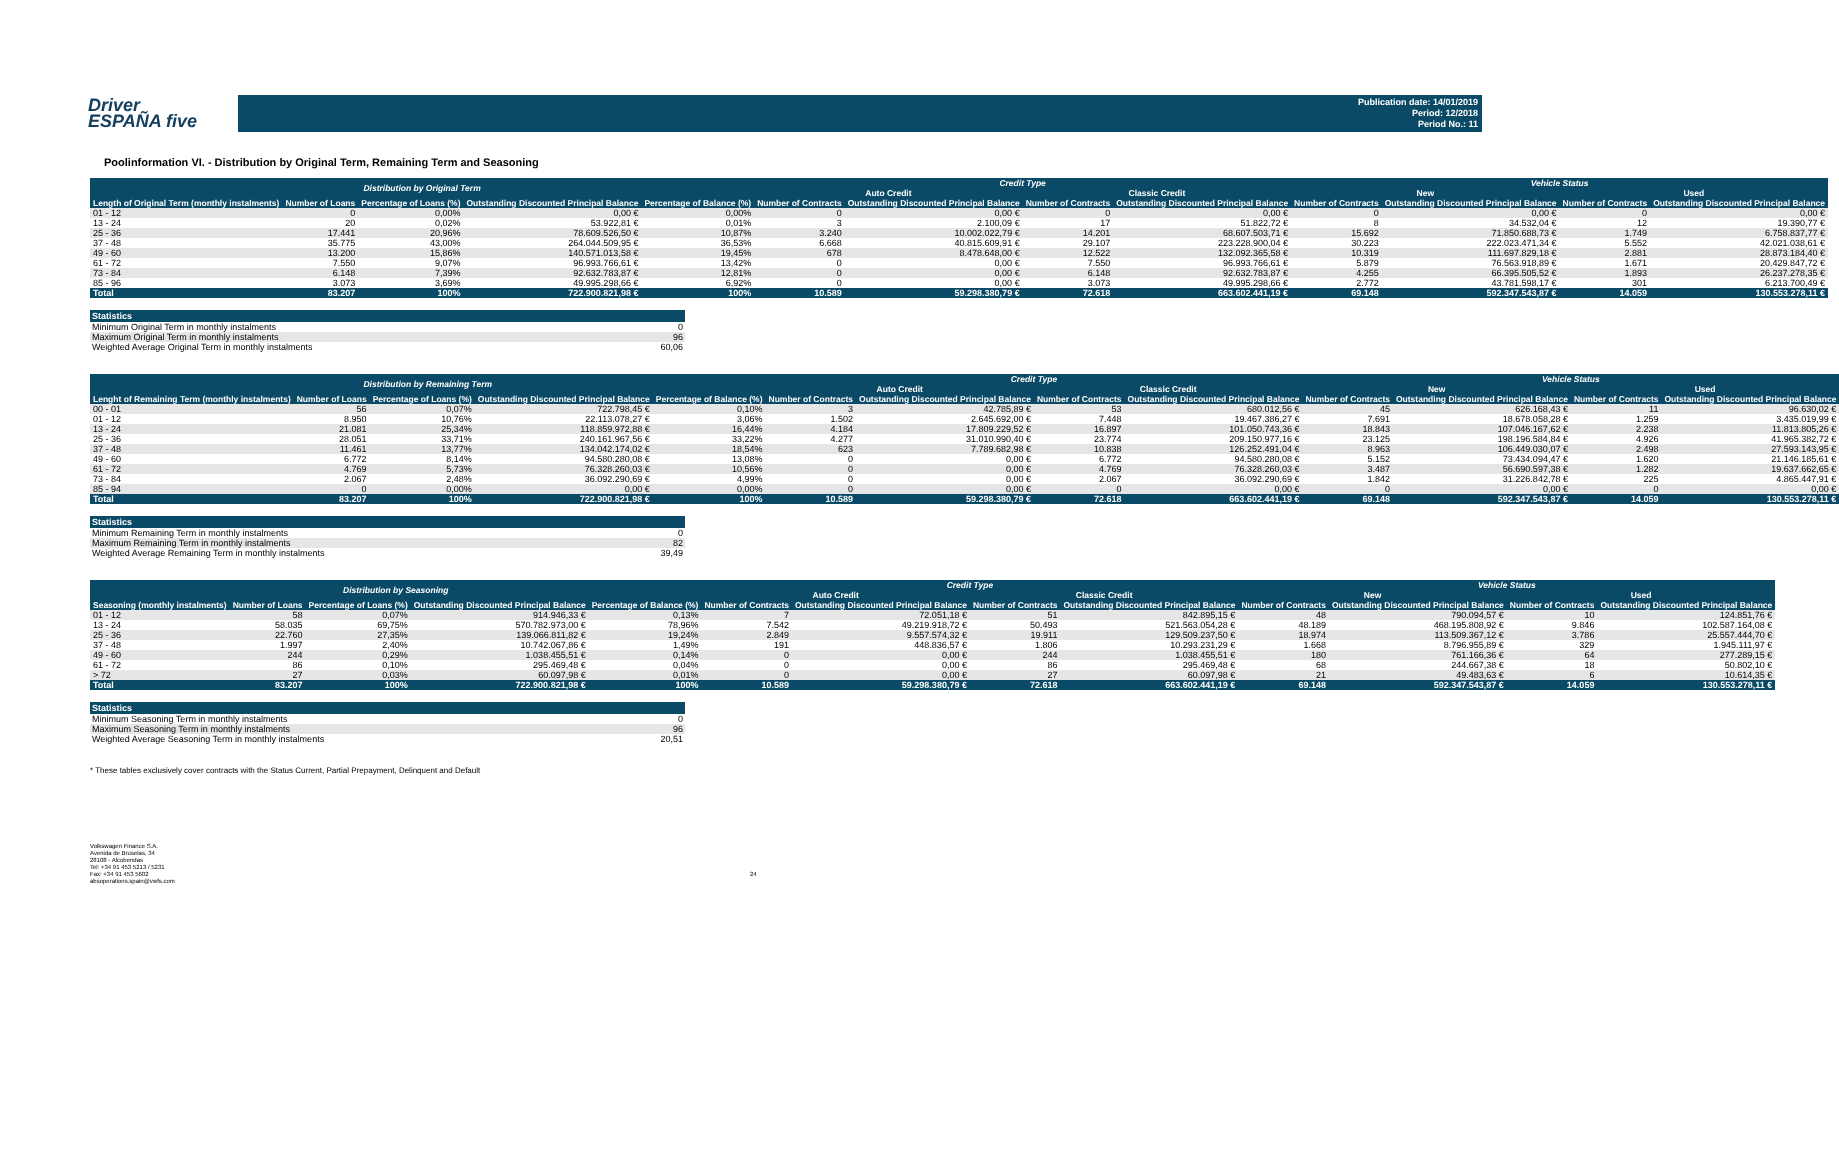Driver
ESPAÑA five
Publication date: 14/01/2019
Period: 12/2018
Period No.: 11
Poolinformation VI. - Distribution by Original Term, Remaining Term and Seasoning
| Distribution by Original Term | | | | | Credit Type | | | | Vehicle Status | | | |
| --- | --- | --- | --- | --- | --- | --- | --- | --- | --- | --- | --- | --- |
| | | | | | Auto Credit | | Classic Credit | | New | | Used | |
| Length of Original Term (monthly instalments) | Number of Loans | Percentage of Loans (%) | Outstanding Discounted Principal Balance | Percentage of Balance (%) | Number of Contracts | Outstanding Discounted Principal Balance | Number of Contracts | Outstanding Discounted Principal Balance | Number of Contracts | Outstanding Discounted Principal Balance | Number of Contracts | Outstanding Discounted Principal Balance |
| 01 - 12 | 0 | 0,00% | 0,00 € | 0,00% | 0 | 0,00 € | 0 | 0,00 € | 0 | 0,00 € | 0 | 0,00 € |
| 13 - 24 | 20 | 0,02% | 53.922,81 € | 0,01% | 3 | 2.100,09 € | 17 | 51.822,72 € | 8 | 34.532,04 € | 12 | 19.390,77 € |
| 25 - 36 | 17.441 | 20,96% | 78.609.526,50 € | 10,87% | 3.240 | 10.002.022,79 € | 14.201 | 68.607.503,71 € | 15.692 | 71.850.688,73 € | 1.749 | 6.758.837,77 € |
| 37 - 48 | 35.775 | 43,00% | 264.044.509,95 € | 36,53% | 6.668 | 40.815.609,91 € | 29.107 | 223.228.900,04 € | 30.223 | 222.023.471,34 € | 5.552 | 42.021.038,61 € |
| 49 - 60 | 13.200 | 15,86% | 140.571.013,58 € | 19,45% | 678 | 8.478.648,00 € | 12.522 | 132.092.365,58 € | 10.319 | 111.697.829,18 € | 2.881 | 28.873.184,40 € |
| 61 - 72 | 7.550 | 9,07% | 96.993.766,61 € | 13,42% | 0 | 0,00 € | 7.550 | 96.993.766,61 € | 5.879 | 76.563.918,89 € | 1.671 | 20.429.847,72 € |
| 73 - 84 | 6.148 | 7,39% | 92.632.783,87 € | 12,81% | 0 | 0,00 € | 6.148 | 92.632.783,87 € | 4.255 | 66.395.505,52 € | 1.893 | 26.237.278,35 € |
| 85 - 96 | 3.073 | 3,69% | 49.995.298,66 € | 6,92% | 0 | 0,00 € | 3.073 | 49.995.298,66 € | 2.772 | 43.781.598,17 € | 301 | 6.213.700,49 € |
| Total | 83.207 | 100% | 722.900.821,98 € | 100% | 10.589 | 59.298.380,79 € | 72.618 | 663.602.441,19 € | 69.148 | 592.347.543,87 € | 14.059 | 130.553.278,11 € |
| Statistics | |
| --- | --- |
| Minimum Original Term in monthly instalments | 0 |
| Maximum Original Term in monthly instalments | 96 |
| Weighted Average Original Term in monthly instalments | 60,06 |
| Distribution by Remaining Term | | | | | Credit Type | | | | Vehicle Status | | | |
| --- | --- | --- | --- | --- | --- | --- | --- | --- | --- | --- | --- | --- |
| | | | | | Auto Credit | | Classic Credit | | New | | Used | |
| Lenght of Remaining Term (monthly instalments) | Number of Loans | Percentage of Loans (%) | Outstanding Discounted Principal Balance | Percentage of Balance (%) | Number of Contracts | Outstanding Discounted Principal Balance | Number of Contracts | Outstanding Discounted Principal Balance | Number of Contracts | Outstanding Discounted Principal Balance | Number of Contracts | Outstanding Discounted Principal Balance |
| 00 - 01 | 56 | 0,07% | 722.798,45 € | 0,10% | 3 | 42.785,89 € | 53 | 680.012,56 € | 45 | 626.168,43 € | 11 | 96.630,02 € |
| 01 - 12 | 8.950 | 10,76% | 22.113.078,27 € | 3,06% | 1.502 | 2.645.692,00 € | 7.448 | 19.467.386,27 € | 7.691 | 18.678.058,28 € | 1.259 | 3.435.019,99 € |
| 13 - 24 | 21.081 | 25,34% | 118.859.972,88 € | 16,44% | 4.184 | 17.809.229,52 € | 16.897 | 101.050.743,36 € | 18.843 | 107.046.167,62 € | 2.238 | 11.813.805,26 € |
| 25 - 36 | 28.051 | 33,71% | 240.161.967,56 € | 33,22% | 4.277 | 31.010.990,40 € | 23.774 | 209.150.977,16 € | 23.125 | 198.196.584,84 € | 4.926 | 41.965.382,72 € |
| 37 - 48 | 11.461 | 13,77% | 134.042.174,02 € | 18,54% | 623 | 7.789.682,98 € | 10.838 | 126.252.491,04 € | 8.963 | 106.449.030,07 € | 2.498 | 27.593.143,95 € |
| 49 - 60 | 6.772 | 8,14% | 94.580.280,08 € | 13,08% | 0 | 0,00 € | 6.772 | 94.580.280,08 € | 5.152 | 73.434.094,47 € | 1.620 | 21.146.185,61 € |
| 61 - 72 | 4.769 | 5,73% | 76.328.260,03 € | 10,56% | 0 | 0,00 € | 4.769 | 76.328.260,03 € | 3.487 | 56.690.597,38 € | 1.282 | 19.637.662,65 € |
| 73 - 84 | 2.067 | 2,48% | 36.092.290,69 € | 4,99% | 0 | 0,00 € | 2.067 | 36.092.290,69 € | 1.842 | 31.226.842,78 € | 225 | 4.865.447,91 € |
| 85 - 94 | 0 | 0,00% | 0,00 € | 0,00% | 0 | 0,00 € | 0 | 0,00 € | 0 | 0,00 € | 0 | 0,00 € |
| Total | 83.207 | 100% | 722.900.821,98 € | 100% | 10.589 | 59.298.380,79 € | 72.618 | 663.602.441,19 € | 69.148 | 592.347.543,87 € | 14.059 | 130.553.278,11 € |
| Statistics | |
| --- | --- |
| Minimum Remaining Term in monthly instalments | 0 |
| Maximum Remaining Term in monthly instalments | 82 |
| Weighted Average Remaining Term in monthly instalments | 39,49 |
| Distribution by Seasoning | | | | | Credit Type | | | | Vehicle Status | | | |
| --- | --- | --- | --- | --- | --- | --- | --- | --- | --- | --- | --- | --- |
| | | | | | Auto Credit | | Classic Credit | | New | | Used | |
| Seasoning (monthly instalments) | Number of Loans | Percentage of Loans (%) | Outstanding Discounted Principal Balance | Percentage of Balance (%) | Number of Contracts | Outstanding Discounted Principal Balance | Number of Contracts | Outstanding Discounted Principal Balance | Number of Contracts | Outstanding Discounted Principal Balance | Number of Contracts | Outstanding Discounted Principal Balance |
| 01 - 12 | 58 | 0,07% | 914.946,33 € | 0,13% | 7 | 72.051,18 € | 51 | 842.895,15 € | 48 | 790.094,57 € | 10 | 124.851,76 € |
| 13 - 24 | 58.035 | 69,75% | 570.782.973,00 € | 78,96% | 7.542 | 49.219.918,72 € | 50.493 | 521.563.054,28 € | 48.189 | 468.195.808,92 € | 9.846 | 102.587.164,08 € |
| 25 - 36 | 22.760 | 27,35% | 139.066.811,82 € | 19,24% | 2.849 | 9.557.574,32 € | 19.911 | 129.509.237,50 € | 18.974 | 113.509.367,12 € | 3.786 | 25.557.444,70 € |
| 37 - 48 | 1.997 | 2,40% | 10.742.067,86 € | 1,49% | 191 | 448.836,57 € | 1.806 | 10.293.231,29 € | 1.668 | 8.796.955,89 € | 329 | 1.945.111,97 € |
| 49 - 60 | 244 | 0,29% | 1.038.455,51 € | 0,14% | 0 | 0,00 € | 244 | 1.038.455,51 € | 180 | 761.166,36 € | 64 | 277.289,15 € |
| 61 - 72 | 86 | 0,10% | 295.469,48 € | 0,04% | 0 | 0,00 € | 86 | 295.469,48 € | 68 | 244.667,38 € | 18 | 50.802,10 € |
| > 72 | 27 | 0,03% | 60.097,98 € | 0,01% | 0 | 0,00 € | 27 | 60.097,98 € | 21 | 49.483,63 € | 6 | 10.614,35 € |
| Total | 83.207 | 100% | 722.900.821,98 € | 100% | 10.589 | 59.298.380,79 € | 72.618 | 663.602.441,19 € | 69.148 | 592.347.543,87 € | 14.059 | 130.553.278,11 € |
| Statistics | |
| --- | --- |
| Minimum Seasoning Term in monthly instalments | 0 |
| Maximum Seasoning Term in monthly instalments | 96 |
| Weighted Average Seasoning Term in monthly instalments | 20,51 |
* These tables exclusively cover contracts with the Status Current, Partial Prepayment, Delinquent and Default
Volkswagen Finance S.A.
Avenida de Bruselas, 34
28108 - Alcobendas
Tel: +34 91 453 5213 / 5231
Fax: +34 91 453 5602
absoperations.spain@vwfs.com
24